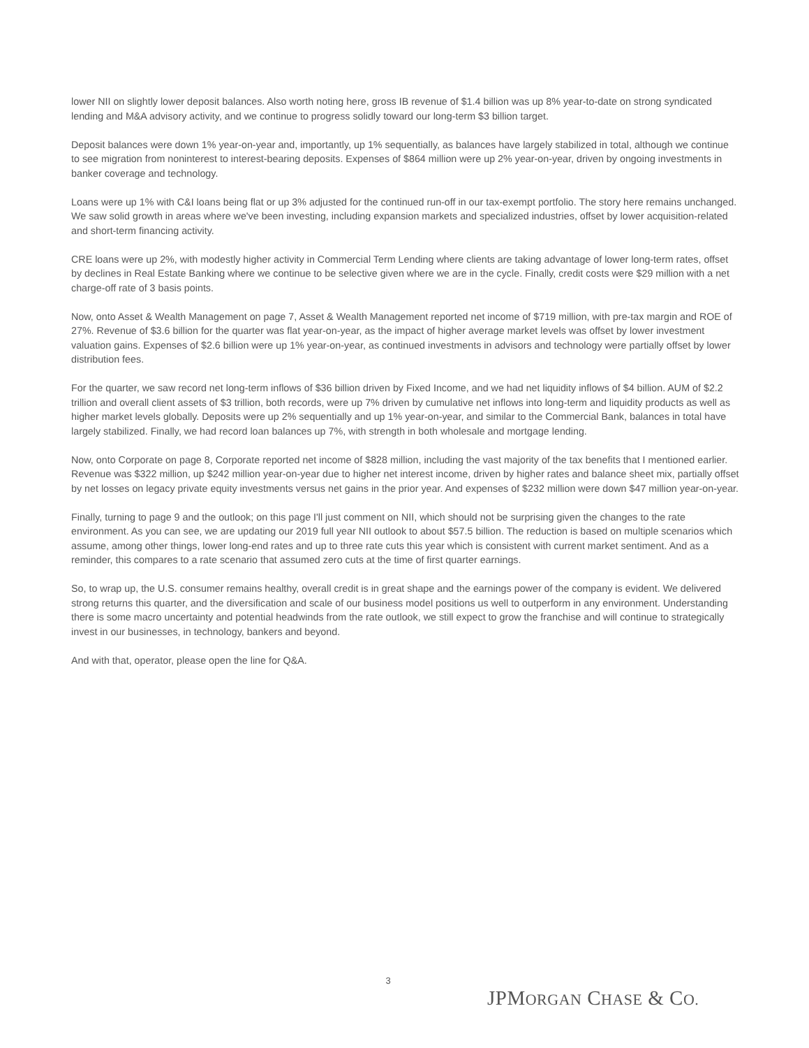lower NII on slightly lower deposit balances. Also worth noting here, gross IB revenue of $1.4 billion was up 8% year-to-date on strong syndicated lending and M&A advisory activity, and we continue to progress solidly toward our long-term $3 billion target.
Deposit balances were down 1% year-on-year and, importantly, up 1% sequentially, as balances have largely stabilized in total, although we continue to see migration from noninterest to interest-bearing deposits. Expenses of $864 million were up 2% year-on-year, driven by ongoing investments in banker coverage and technology.
Loans were up 1% with C&I loans being flat or up 3% adjusted for the continued run-off in our tax-exempt portfolio. The story here remains unchanged. We saw solid growth in areas where we've been investing, including expansion markets and specialized industries, offset by lower acquisition-related and short-term financing activity.
CRE loans were up 2%, with modestly higher activity in Commercial Term Lending where clients are taking advantage of lower long-term rates, offset by declines in Real Estate Banking where we continue to be selective given where we are in the cycle. Finally, credit costs were $29 million with a net charge-off rate of 3 basis points.
Now, onto Asset & Wealth Management on page 7, Asset & Wealth Management reported net income of $719 million, with pre-tax margin and ROE of 27%. Revenue of $3.6 billion for the quarter was flat year-on-year, as the impact of higher average market levels was offset by lower investment valuation gains. Expenses of $2.6 billion were up 1% year-on-year, as continued investments in advisors and technology were partially offset by lower distribution fees.
For the quarter, we saw record net long-term inflows of $36 billion driven by Fixed Income, and we had net liquidity inflows of $4 billion. AUM of $2.2 trillion and overall client assets of $3 trillion, both records, were up 7% driven by cumulative net inflows into long-term and liquidity products as well as higher market levels globally. Deposits were up 2% sequentially and up 1% year-on-year, and similar to the Commercial Bank, balances in total have largely stabilized. Finally, we had record loan balances up 7%, with strength in both wholesale and mortgage lending.
Now, onto Corporate on page 8, Corporate reported net income of $828 million, including the vast majority of the tax benefits that I mentioned earlier. Revenue was $322 million, up $242 million year-on-year due to higher net interest income, driven by higher rates and balance sheet mix, partially offset by net losses on legacy private equity investments versus net gains in the prior year. And expenses of $232 million were down $47 million year-on-year.
Finally, turning to page 9 and the outlook; on this page I'll just comment on NII, which should not be surprising given the changes to the rate environment. As you can see, we are updating our 2019 full year NII outlook to about $57.5 billion. The reduction is based on multiple scenarios which assume, among other things, lower long-end rates and up to three rate cuts this year which is consistent with current market sentiment. And as a reminder, this compares to a rate scenario that assumed zero cuts at the time of first quarter earnings.
So, to wrap up, the U.S. consumer remains healthy, overall credit is in great shape and the earnings power of the company is evident. We delivered strong returns this quarter, and the diversification and scale of our business model positions us well to outperform in any environment. Understanding there is some macro uncertainty and potential headwinds from the rate outlook, we still expect to grow the franchise and will continue to strategically invest in our businesses, in technology, bankers and beyond.
And with that, operator, please open the line for Q&A.
3
JPMORGAN CHASE & CO.